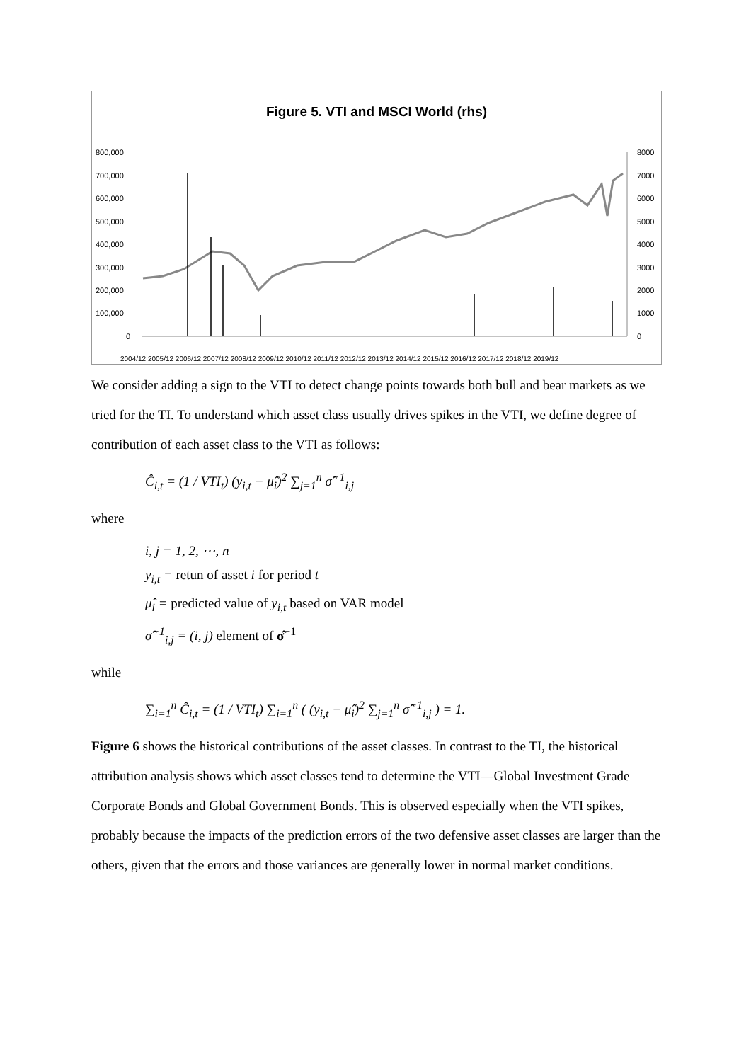Figure 5. VTI and MSCI World (rhs)
800,000
700,000
600,000
500,000
400,000
300,000
200,000
100,000
0
8000
7000
6000
5000
4000
3000
2000
1000
0
2004/12 2005/12 2006/12 2007/12 2008/12 2009/12 2010/12 2011/12 2012/12 2013/12 2014/12 2015/12 2016/12 2017/12 2018/12 2019/12
We consider adding a sign to the VTI to detect change points towards both bull and bear markets as we tried for the TI. To understand which asset class usually drives spikes in the VTI, we define degree of contribution of each asset class to the VTI as follows:
Ĉ<sub>i,t</sub> = (1 / VTI<sub>t</sub>) (y<sub>i,t</sub> − μ̂<sub>i</sub>)<sup>2</sup> ∑<sub>j=1</sub><sup>n</sup> σ̂<sup>−1</sup><sub>i,j</sub>
where
i, j = 1, 2, ⋯, n
y<sub>i,t</sub> = retun of asset i for period t
μ̂<sub>i</sub> = predicted value of y<sub>i,t</sub> based on VAR model
σ̂<sup>−1</sup><sub>i,j</sub> = (i, j) element of σ̂<sup>−1</sup>
while
∑<sub>i=1</sub><sup>n</sup> Ĉ<sub>i,t</sub> = (1 / VTI<sub>t</sub>) ∑<sub>i=1</sub><sup>n</sup> ( (y<sub>i,t</sub> − μ̂<sub>i</sub>)<sup>2</sup> ∑<sub>j=1</sub><sup>n</sup> σ̂<sup>−1</sup><sub>i,j</sub> ) = 1.
Figure 6 shows the historical contributions of the asset classes. In contrast to the TI, the historical attribution analysis shows which asset classes tend to determine the VTI—Global Investment Grade Corporate Bonds and Global Government Bonds. This is observed especially when the VTI spikes, probably because the impacts of the prediction errors of the two defensive asset classes are larger than the others, given that the errors and those variances are generally lower in normal market conditions.